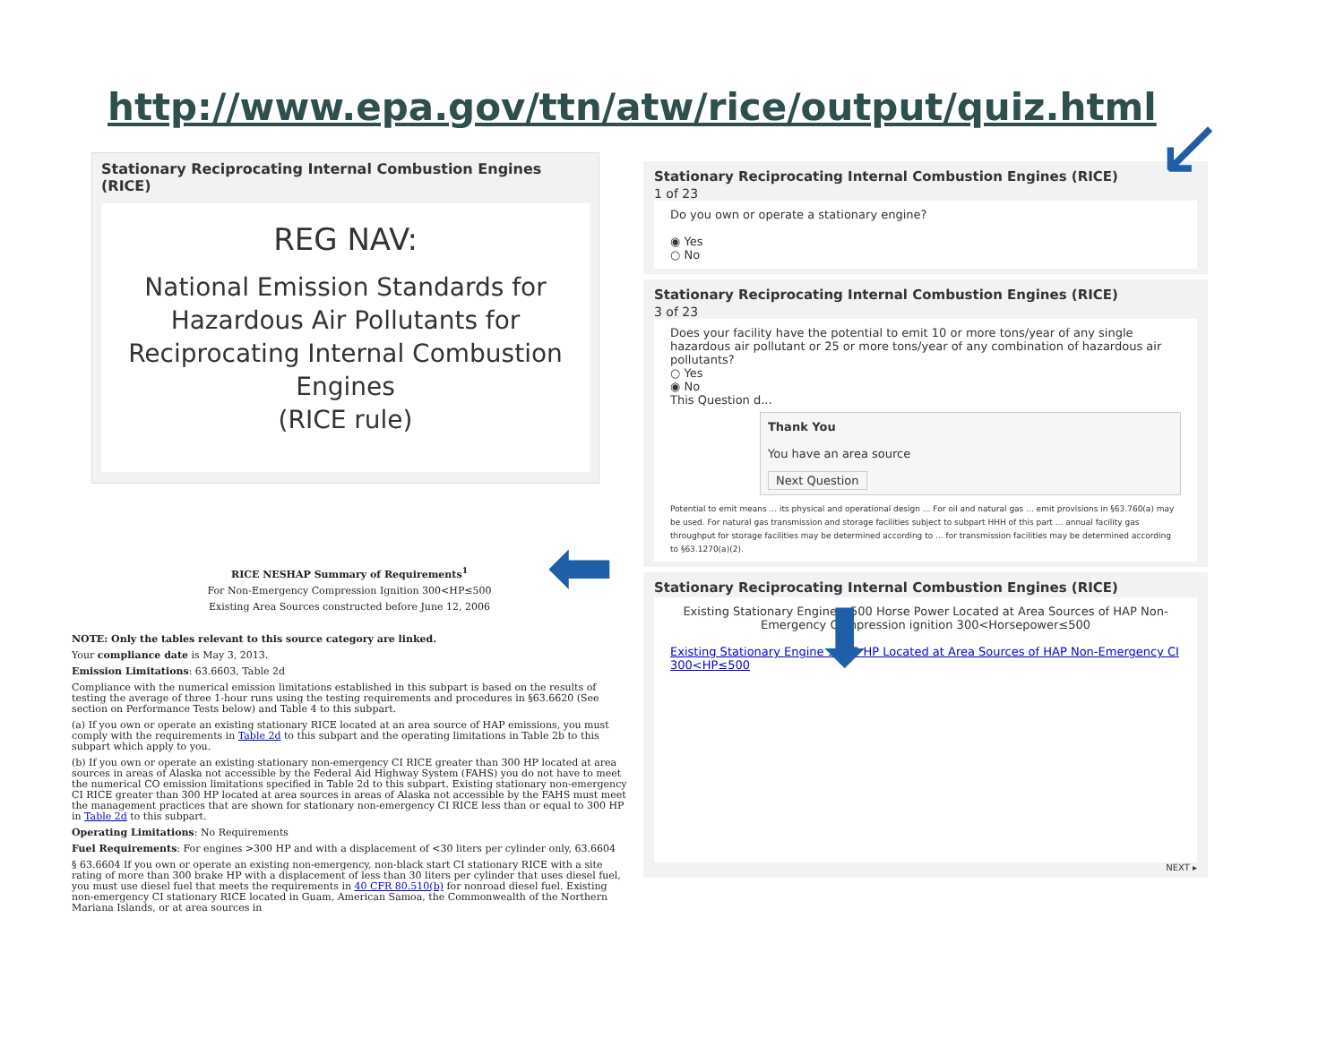http://www.epa.gov/ttn/atw/rice/output/quiz.html
Stationary Reciprocating Internal Combustion Engines (RICE)
REG NAV:
National Emission Standards for Hazardous Air Pollutants for Reciprocating Internal Combustion Engines
(RICE rule)
Stationary Reciprocating Internal Combustion Engines (RICE)
1 of 23
Do you own or operate a stationary engine?
◉ Yes
○ No
Stationary Reciprocating Internal Combustion Engines (RICE)
3 of 23
Does your facility have the potential to emit 10 or more tons/year of any single hazardous air pollutant or 25 or more tons/year of any combination of hazardous air pollutants?
○ Yes
◉ No
This Question d...
Thank You
You have an area source
Next Question
Potential to emit means ... its physical and operational design ... For oil and natural gas ... emit provisions in §63.760(a) may be used. For natural gas transmission and storage facilities subject to subpart HHH of this part ... annual facility gas throughput for storage facilities may be determined according to ... for transmission facilities may be determined according to §63.1270(a)(2).
Stationary Reciprocating Internal Combustion Engines (RICE)
Existing Stationary Engine ≤500 Horse Power Located at Area Sources of HAP Non-Emergency Compression ignition 300<Horsepower≤500
Existing Stationary Engine ≤500 HP Located at Area Sources of HAP Non-Emergency CI 300<HP≤500
NEXT ▸
RICE NESHAP Summary of Requirements<sup>1</sup>
For Non-Emergency Compression Ignition 300<HP≤500
Existing Area Sources constructed before June 12, 2006
NOTE: Only the tables relevant to this source category are linked.
Your compliance date is May 3, 2013.
Emission Limitations: 63.6603, Table 2d
Compliance with the numerical emission limitations established in this subpart is based on the results of testing the average of three 1-hour runs using the testing requirements and procedures in §63.6620 (See section on Performance Tests below) and Table 4 to this subpart.
(a) If you own or operate an existing stationary RICE located at an area source of HAP emissions, you must comply with the requirements in Table 2d to this subpart and the operating limitations in Table 2b to this subpart which apply to you.
(b) If you own or operate an existing stationary non-emergency CI RICE greater than 300 HP located at area sources in areas of Alaska not accessible by the Federal Aid Highway System (FAHS) you do not have to meet the numerical CO emission limitations specified in Table 2d to this subpart. Existing stationary non-emergency CI RICE greater than 300 HP located at area sources in areas of Alaska not accessible by the FAHS must meet the management practices that are shown for stationary non-emergency CI RICE less than or equal to 300 HP in Table 2d to this subpart.
Operating Limitations: No Requirements
Fuel Requirements: For engines >300 HP and with a displacement of <30 liters per cylinder only, 63.6604
§ 63.6604 If you own or operate an existing non-emergency, non-black start CI stationary RICE with a site rating of more than 300 brake HP with a displacement of less than 30 liters per cylinder that uses diesel fuel, you must use diesel fuel that meets the requirements in 40 CFR 80.510(b) for nonroad diesel fuel. Existing non-emergency CI stationary RICE located in Guam, American Samoa, the Commonwealth of the Northern Mariana Islands, or at area sources in
↙
⬅
⬇